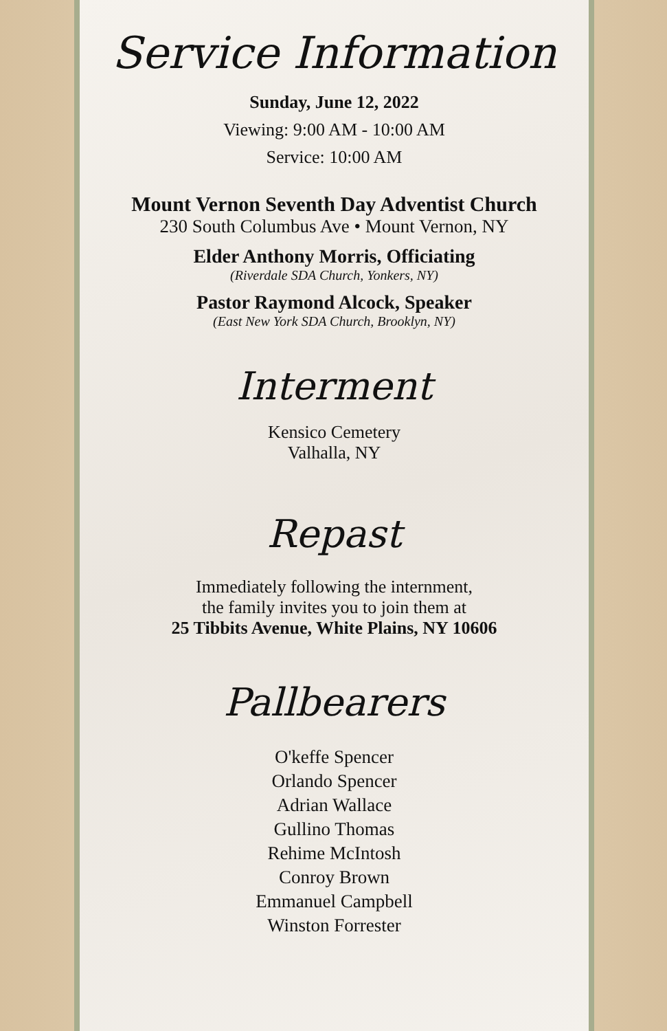Service Information
Sunday, June 12, 2022
Viewing: 9:00 AM - 10:00 AM
Service: 10:00 AM
Mount Vernon Seventh Day Adventist Church
230 South Columbus Ave • Mount Vernon, NY
Elder Anthony Morris, Officiating
(Riverdale SDA Church, Yonkers, NY)
Pastor Raymond Alcock, Speaker
(East New York SDA Church, Brooklyn, NY)
Interment
Kensico Cemetery
Valhalla, NY
Repast
Immediately following the internment,
the family invites you to join them at
25 Tibbits Avenue, White Plains, NY 10606
Pallbearers
O'keffe Spencer
Orlando Spencer
Adrian Wallace
Gullino Thomas
Rehime McIntosh
Conroy Brown
Emmanuel Campbell
Winston Forrester